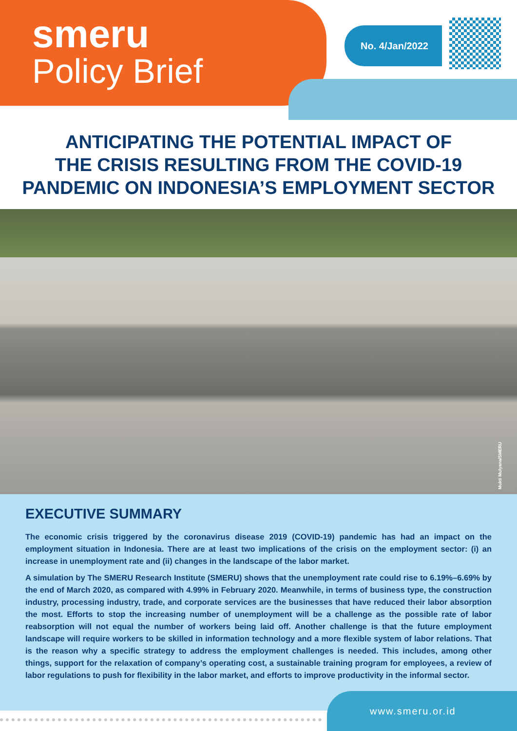smeru
Policy Brief
No. 4/Jan/2022
ANTICIPATING THE POTENTIAL IMPACT OF
THE CRISIS RESULTING FROM THE COVID-19
PANDEMIC ON INDONESIA’S EMPLOYMENT SECTOR
Mukti Mulyana/SMERU
EXECUTIVE SUMMARY
The economic crisis triggered by the coronavirus disease 2019 (COVID-19) pandemic has had an impact on the employment situation in Indonesia. There are at least two implications of the crisis on the employment sector: (i) an increase in unemployment rate and (ii) changes in the landscape of the labor market.
A simulation by The SMERU Research Institute (SMERU) shows that the unemployment rate could rise to 6.19%–6.69% by the end of March 2020, as compared with 4.99% in February 2020. Meanwhile, in terms of business type, the construction industry, processing industry, trade, and corporate services are the businesses that have reduced their labor absorption the most. Efforts to stop the increasing number of unemployment will be a challenge as the possible rate of labor reabsorption will not equal the number of workers being laid off. Another challenge is that the future employment landscape will require workers to be skilled in information technology and a more flexible system of labor relations. That is the reason why a specific strategy to address the employment challenges is needed. This includes, among other things, support for the relaxation of company’s operating cost, a sustainable training program for employees, a review of labor regulations to push for flexibility in the labor market, and efforts to improve productivity in the informal sector.
www.smeru.or.id